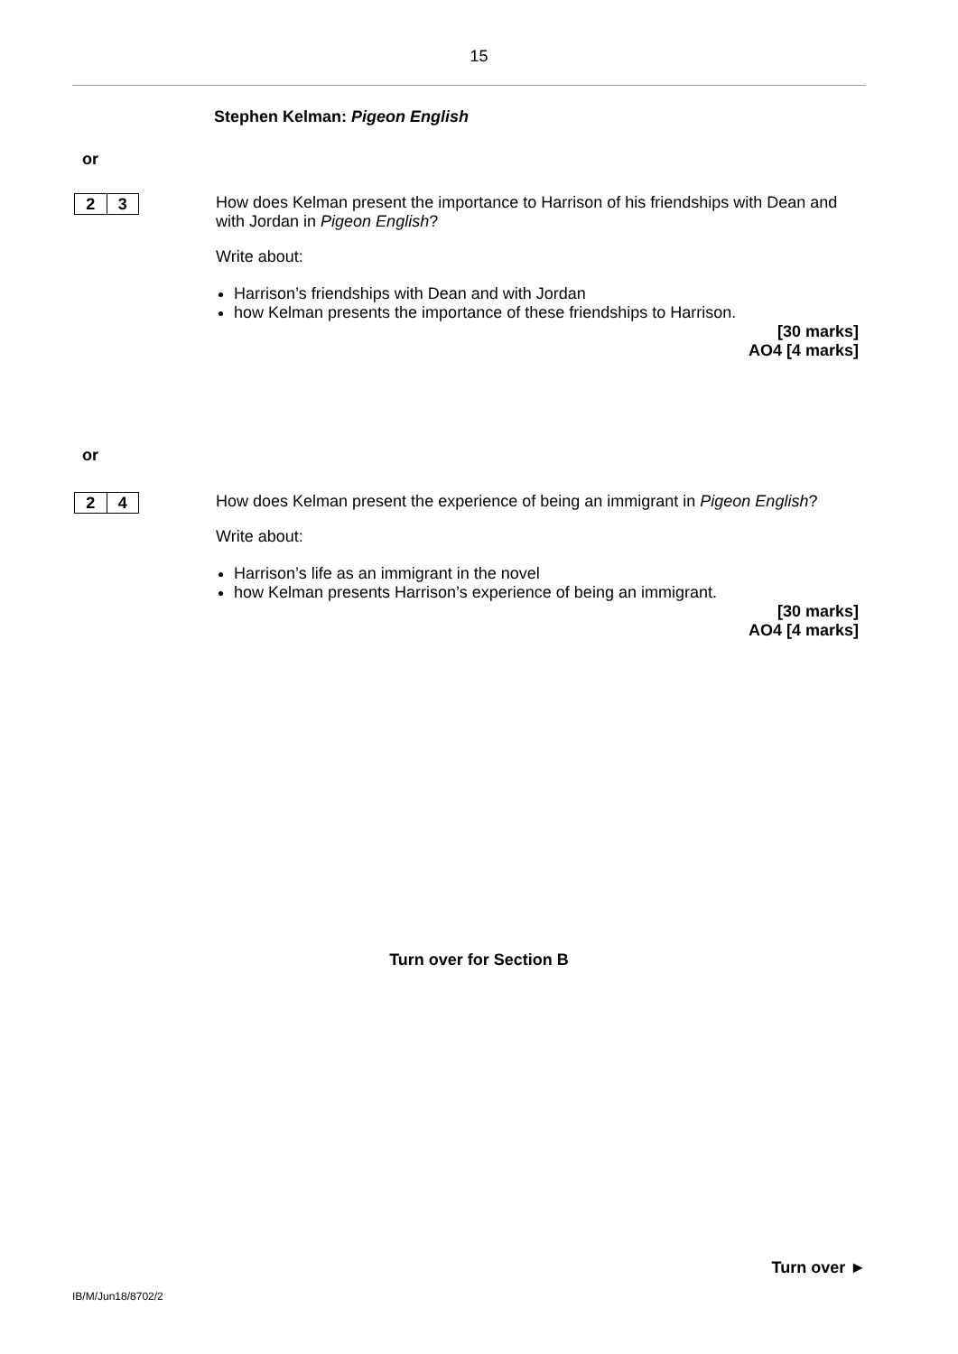15
Stephen Kelman: Pigeon English
or
2 3
How does Kelman present the importance to Harrison of his friendships with Dean and with Jordan in Pigeon English?
Write about:
Harrison’s friendships with Dean and with Jordan
how Kelman presents the importance of these friendships to Harrison.
[30 marks]
AO4 [4 marks]
or
2 4
How does Kelman present the experience of being an immigrant in Pigeon English?
Write about:
Harrison’s life as an immigrant in the novel
how Kelman presents Harrison’s experience of being an immigrant.
[30 marks]
AO4 [4 marks]
Turn over for Section B
Turn over ►
IB/M/Jun18/8702/2